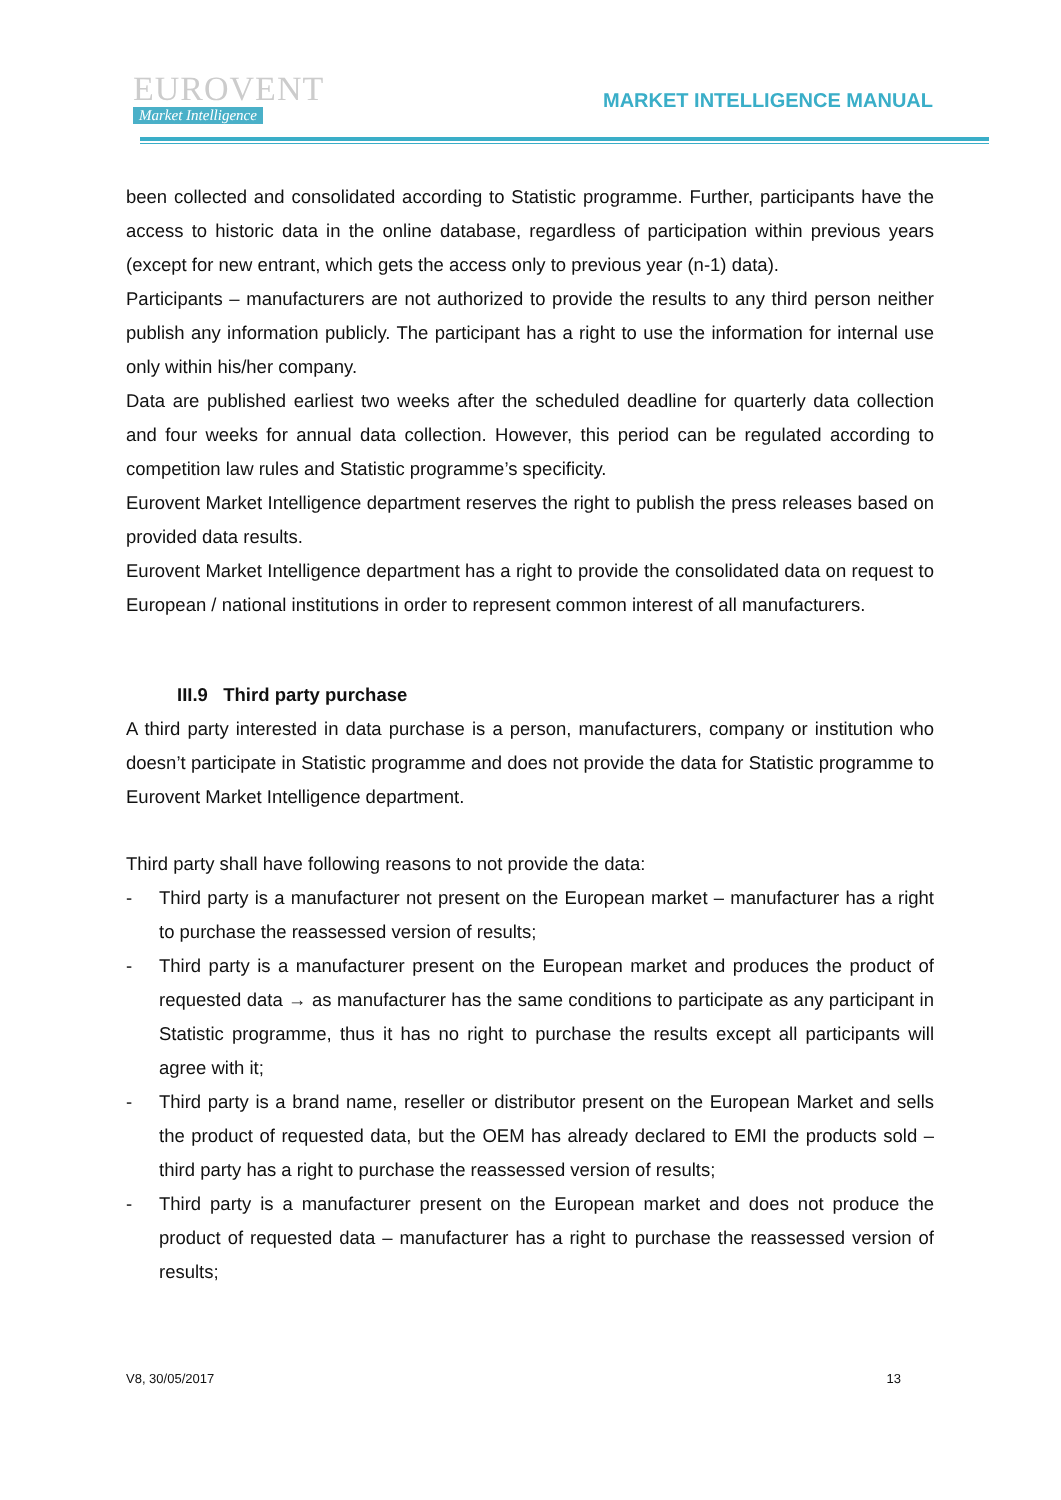EUROVENT
Market Intelligence
MARKET INTELLIGENCE MANUAL
been collected and consolidated according to Statistic programme. Further, participants have the access to historic data in the online database, regardless of participation within previous years (except for new entrant, which gets the access only to previous year (n-1) data).
Participants – manufacturers are not authorized to provide the results to any third person neither publish any information publicly. The participant has a right to use the information for internal use only within his/her company.
Data are published earliest two weeks after the scheduled deadline for quarterly data collection and four weeks for annual data collection. However, this period can be regulated according to competition law rules and Statistic programme’s specificity.
Eurovent Market Intelligence department reserves the right to publish the press releases based on provided data results.
Eurovent Market Intelligence department has a right to provide the consolidated data on request to European / national institutions in order to represent common interest of all manufacturers.
III.9 Third party purchase
A third party interested in data purchase is a person, manufacturers, company or institution who doesn’t participate in Statistic programme and does not provide the data for Statistic programme to Eurovent Market Intelligence department.
Third party shall have following reasons to not provide the data:
- Third party is a manufacturer not present on the European market – manufacturer has a right to purchase the reassessed version of results;
- Third party is a manufacturer present on the European market and produces the product of requested data → as manufacturer has the same conditions to participate as any participant in Statistic programme, thus it has no right to purchase the results except all participants will agree with it;
- Third party is a brand name, reseller or distributor present on the European Market and sells the product of requested data, but the OEM has already declared to EMI the products sold – third party has a right to purchase the reassessed version of results;
- Third party is a manufacturer present on the European market and does not produce the product of requested data – manufacturer has a right to purchase the reassessed version of results;
V8, 30/05/2017 13